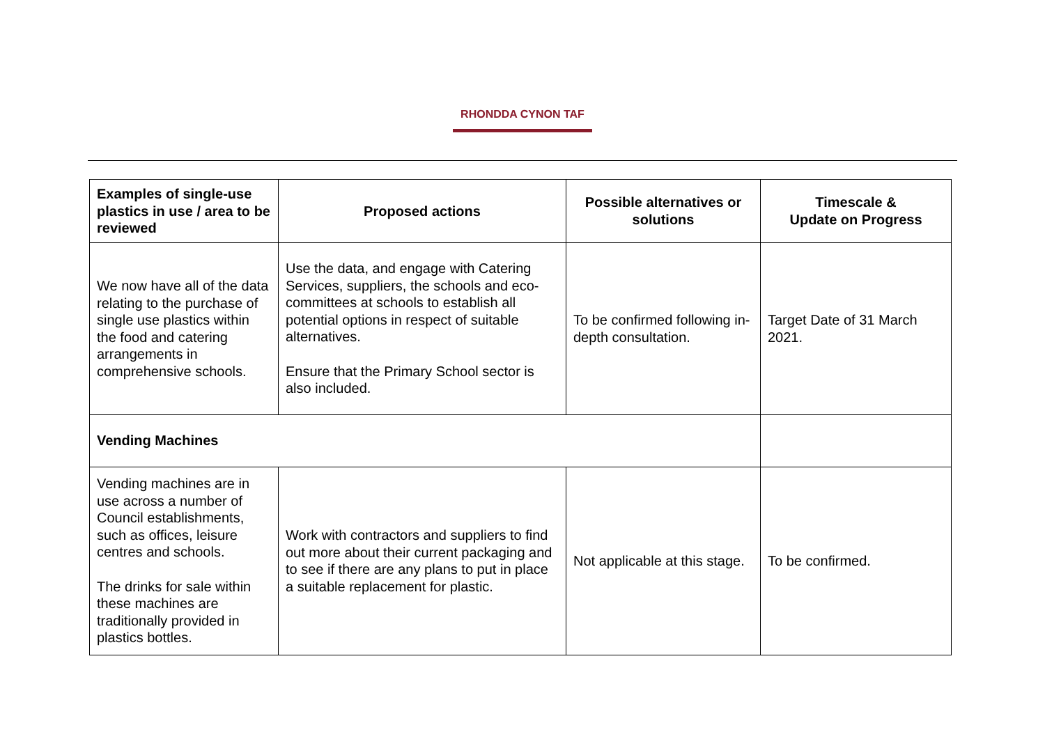RHONDDA CYNON TAF
| Examples of single-use plastics in use / area to be reviewed | Proposed actions | Possible alternatives or solutions | Timescale & Update on Progress |
| --- | --- | --- | --- |
| We now have all of the data relating to the purchase of single use plastics within the food and catering arrangements in comprehensive schools. | Use the data, and engage with Catering Services, suppliers, the schools and eco-committees at schools to establish all potential options in respect of suitable alternatives. Ensure that the Primary School sector is also included. | To be confirmed following in-depth consultation. | Target Date of 31 March 2021. |
| Vending Machines | | | |
| Vending machines are in use across a number of Council establishments, such as offices, leisure centres and schools. The drinks for sale within these machines are traditionally provided in plastics bottles. | Work with contractors and suppliers to find out more about their current packaging and to see if there are any plans to put in place a suitable replacement for plastic. | Not applicable at this stage. | To be confirmed. |